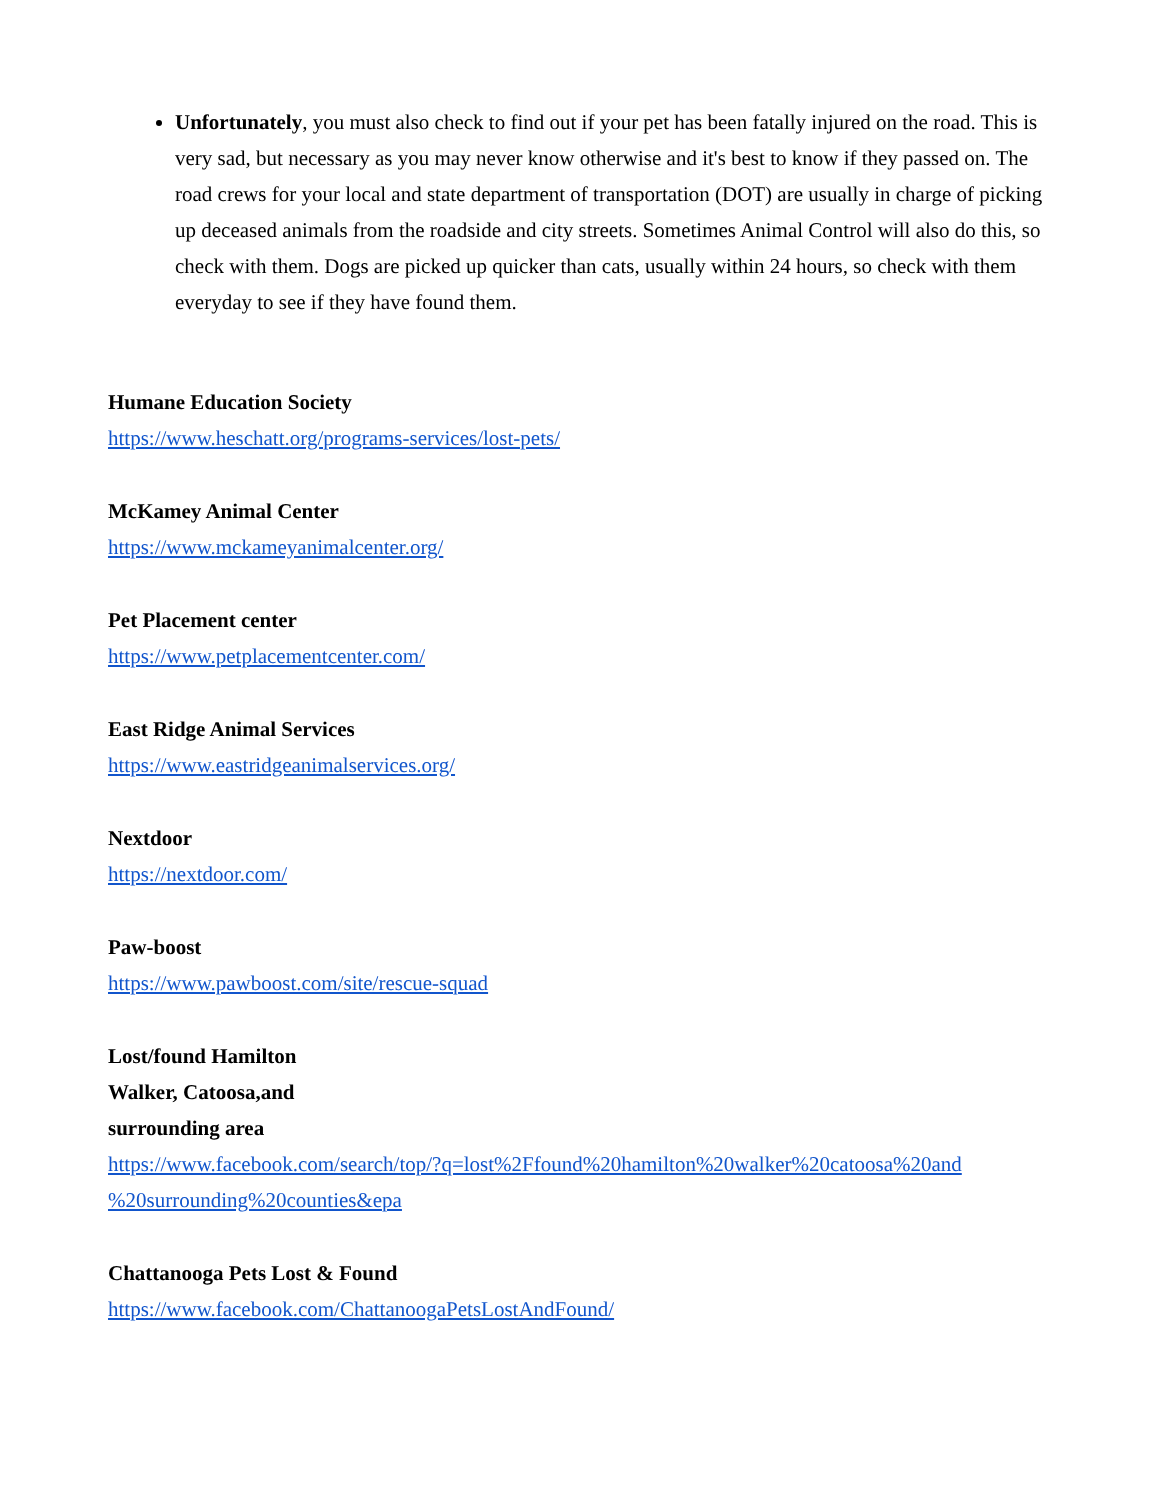Unfortunately, you must also check to find out if your pet has been fatally injured on the road. This is very sad, but necessary as you may never know otherwise and it's best to know if they passed on. The road crews for your local and state department of transportation (DOT) are usually in charge of picking up deceased animals from the roadside and city streets. Sometimes Animal Control will also do this, so check with them. Dogs are picked up quicker than cats, usually within 24 hours, so check with them everyday to see if they have found them.
Humane Education Society
https://www.heschatt.org/programs-services/lost-pets/
McKamey Animal Center
https://www.mckameyanimalcenter.org/
Pet Placement center
https://www.petplacementcenter.com/
East Ridge Animal Services
https://www.eastridgeanimalservices.org/
Nextdoor
https://nextdoor.com/
Paw-boost
https://www.pawboost.com/site/rescue-squad
Lost/found Hamilton
Walker, Catoosa,and
surrounding area
https://www.facebook.com/search/top/?q=lost%2Ffound%20hamilton%20walker%20catoosa%20and %20surrounding%20counties&epa
Chattanooga Pets Lost & Found
https://www.facebook.com/ChattanoogaPetsLostAndFound/